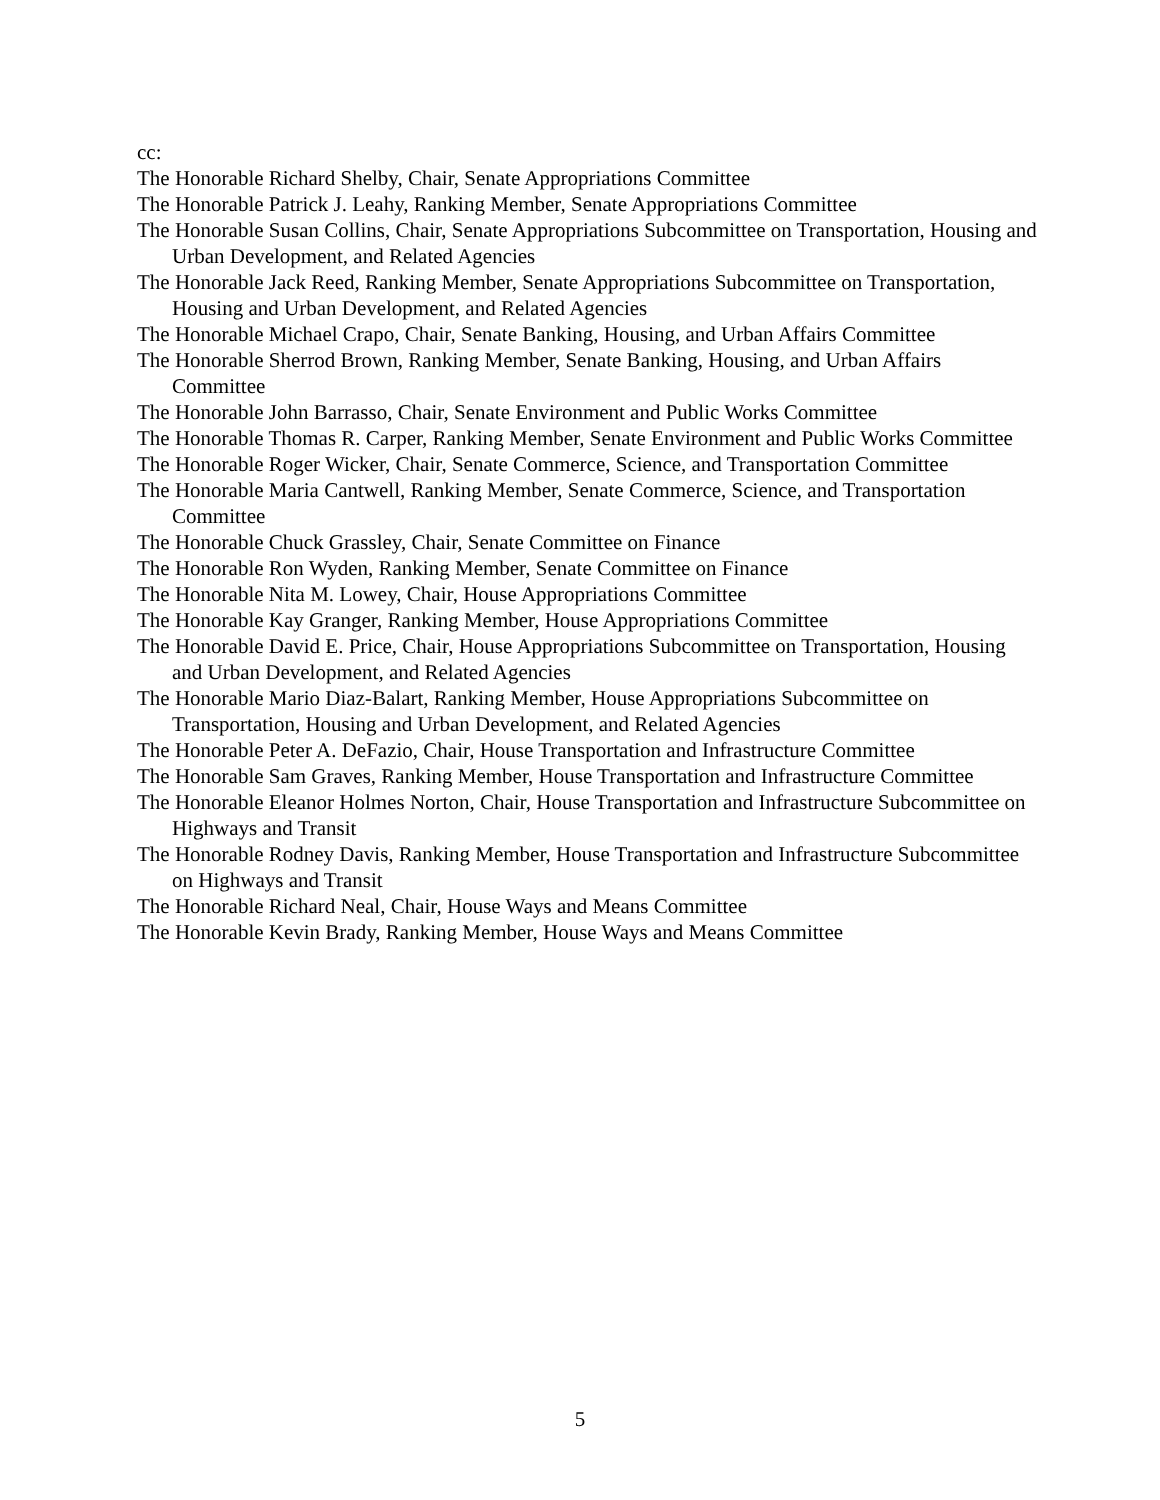cc:
The Honorable Richard Shelby, Chair, Senate Appropriations Committee
The Honorable Patrick J. Leahy, Ranking Member, Senate Appropriations Committee
The Honorable Susan Collins, Chair, Senate Appropriations Subcommittee on Transportation, Housing and Urban Development, and Related Agencies
The Honorable Jack Reed, Ranking Member, Senate Appropriations Subcommittee on Transportation, Housing and Urban Development, and Related Agencies
The Honorable Michael Crapo, Chair, Senate Banking, Housing, and Urban Affairs Committee
The Honorable Sherrod Brown, Ranking Member, Senate Banking, Housing, and Urban Affairs Committee
The Honorable John Barrasso, Chair, Senate Environment and Public Works Committee
The Honorable Thomas R. Carper, Ranking Member, Senate Environment and Public Works Committee
The Honorable Roger Wicker, Chair, Senate Commerce, Science, and Transportation Committee
The Honorable Maria Cantwell, Ranking Member, Senate Commerce, Science, and Transportation Committee
The Honorable Chuck Grassley, Chair, Senate Committee on Finance
The Honorable Ron Wyden, Ranking Member, Senate Committee on Finance
The Honorable Nita M. Lowey, Chair, House Appropriations Committee
The Honorable Kay Granger, Ranking Member, House Appropriations Committee
The Honorable David E. Price, Chair, House Appropriations Subcommittee on Transportation, Housing and Urban Development, and Related Agencies
The Honorable Mario Diaz-Balart, Ranking Member, House Appropriations Subcommittee on Transportation, Housing and Urban Development, and Related Agencies
The Honorable Peter A. DeFazio, Chair, House Transportation and Infrastructure Committee
The Honorable Sam Graves, Ranking Member, House Transportation and Infrastructure Committee
The Honorable Eleanor Holmes Norton, Chair, House Transportation and Infrastructure Subcommittee on Highways and Transit
The Honorable Rodney Davis, Ranking Member, House Transportation and Infrastructure Subcommittee on Highways and Transit
The Honorable Richard Neal, Chair, House Ways and Means Committee
The Honorable Kevin Brady, Ranking Member, House Ways and Means Committee
5